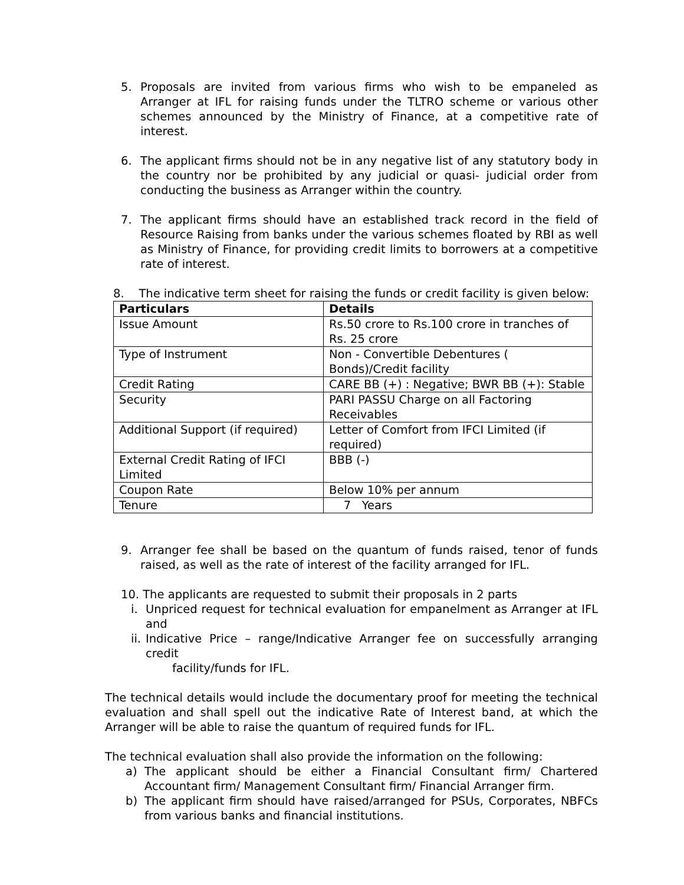5. Proposals are invited from various firms who wish to be empaneled as Arranger at IFL for raising funds under the TLTRO scheme or various other schemes announced by the Ministry of Finance, at a competitive rate of interest.
6. The applicant firms should not be in any negative list of any statutory body in the country nor be prohibited by any judicial or quasi- judicial order from conducting the business as Arranger within the country.
7. The applicant firms should have an established track record in the field of Resource Raising from banks under the various schemes floated by RBI as well as Ministry of Finance, for providing credit limits to borrowers at a competitive rate of interest.
8. The indicative term sheet for raising the funds or credit facility is given below:
| Particulars | Details |
| --- | --- |
| Issue Amount | Rs.50 crore to Rs.100 crore in tranches of Rs. 25 crore |
| Type of Instrument | Non - Convertible Debentures ( Bonds)/Credit facility |
| Credit Rating | CARE BB (+) : Negative; BWR BB (+): Stable |
| Security | PARI PASSU Charge on all Factoring Receivables |
| Additional Support (if required) | Letter of Comfort from IFCI Limited (if required) |
| External Credit Rating of IFCI Limited | BBB (-) |
| Coupon Rate | Below 10% per annum |
| Tenure | 7 Years |
9. Arranger fee shall be based on the quantum of funds raised, tenor of funds raised, as well as the rate of interest of the facility arranged for IFL.
10. The applicants are requested to submit their proposals in 2 parts
i. Unpriced request for technical evaluation for empanelment as Arranger at IFL and
ii. Indicative Price – range/Indicative Arranger fee on successfully arranging credit
facility/funds for IFL.
The technical details would include the documentary proof for meeting the technical evaluation and shall spell out the indicative Rate of Interest band, at which the Arranger will be able to raise the quantum of required funds for IFL.
The technical evaluation shall also provide the information on the following:
a) The applicant should be either a Financial Consultant firm/ Chartered Accountant firm/ Management Consultant firm/ Financial Arranger firm.
b) The applicant firm should have raised/arranged for PSUs, Corporates, NBFCs from various banks and financial institutions.